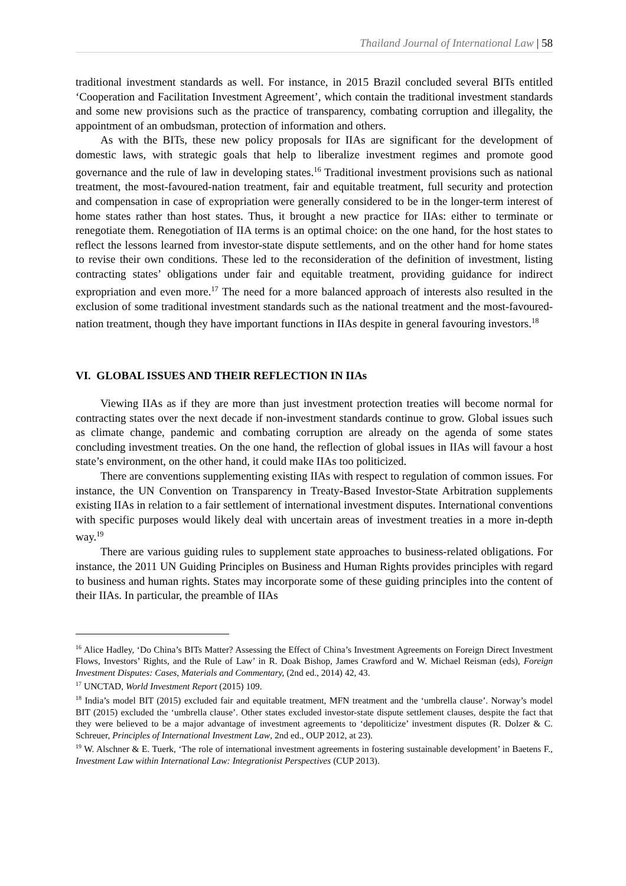Thailand Journal of International Law | 58
traditional investment standards as well. For instance, in 2015 Brazil concluded several BITs entitled ‘Cooperation and Facilitation Investment Agreement’, which contain the traditional investment standards and some new provisions such as the practice of transparency, combating corruption and illegality, the appointment of an ombudsman, protection of information and others.
As with the BITs, these new policy proposals for IIAs are significant for the development of domestic laws, with strategic goals that help to liberalize investment regimes and promote good governance and the rule of law in developing states.<sup>16</sup> Traditional investment provisions such as national treatment, the most-favoured-nation treatment, fair and equitable treatment, full security and protection and compensation in case of expropriation were generally considered to be in the longer-term interest of home states rather than host states. Thus, it brought a new practice for IIAs: either to terminate or renegotiate them. Renegotiation of IIA terms is an optimal choice: on the one hand, for the host states to reflect the lessons learned from investor-state dispute settlements, and on the other hand for home states to revise their own conditions. These led to the reconsideration of the definition of investment, listing contracting states’ obligations under fair and equitable treatment, providing guidance for indirect expropriation and even more.<sup>17</sup> The need for a more balanced approach of interests also resulted in the exclusion of some traditional investment standards such as the national treatment and the most-favoured-nation treatment, though they have important functions in IIAs despite in general favouring investors.<sup>18</sup>
VI. GLOBAL ISSUES AND THEIR REFLECTION IN IIAs
Viewing IIAs as if they are more than just investment protection treaties will become normal for contracting states over the next decade if non-investment standards continue to grow. Global issues such as climate change, pandemic and combating corruption are already on the agenda of some states concluding investment treaties. On the one hand, the reflection of global issues in IIAs will favour a host state’s environment, on the other hand, it could make IIAs too politicized.
There are conventions supplementing existing IIAs with respect to regulation of common issues. For instance, the UN Convention on Transparency in Treaty-Based Investor-State Arbitration supplements existing IIAs in relation to a fair settlement of international investment disputes. International conventions with specific purposes would likely deal with uncertain areas of investment treaties in a more in-depth way.<sup>19</sup>
There are various guiding rules to supplement state approaches to business-related obligations. For instance, the 2011 UN Guiding Principles on Business and Human Rights provides principles with regard to business and human rights. States may incorporate some of these guiding principles into the content of their IIAs. In particular, the preamble of IIAs
<sup>16</sup> Alice Hadley, ‘Do China’s BITs Matter? Assessing the Effect of China’s Investment Agreements on Foreign Direct Investment Flows, Investors’ Rights, and the Rule of Law’ in R. Doak Bishop, James Crawford and W. Michael Reisman (eds), Foreign Investment Disputes: Cases, Materials and Commentary, (2nd ed., 2014) 42, 43.
<sup>17</sup> UNCTAD, World Investment Report (2015) 109.
<sup>18</sup> India’s model BIT (2015) excluded fair and equitable treatment, MFN treatment and the ‘umbrella clause’. Norway’s model BIT (2015) excluded the ‘umbrella clause’. Other states excluded investor-state dispute settlement clauses, despite the fact that they were believed to be a major advantage of investment agreements to ‘depoliticize’ investment disputes (R. Dolzer & C. Schreuer, Principles of International Investment Law, 2nd ed., OUP 2012, at 23).
<sup>19</sup> W. Alschner & E. Tuerk, ‘The role of international investment agreements in fostering sustainable development’ in Baetens F., Investment Law within International Law: Integrationist Perspectives (CUP 2013).